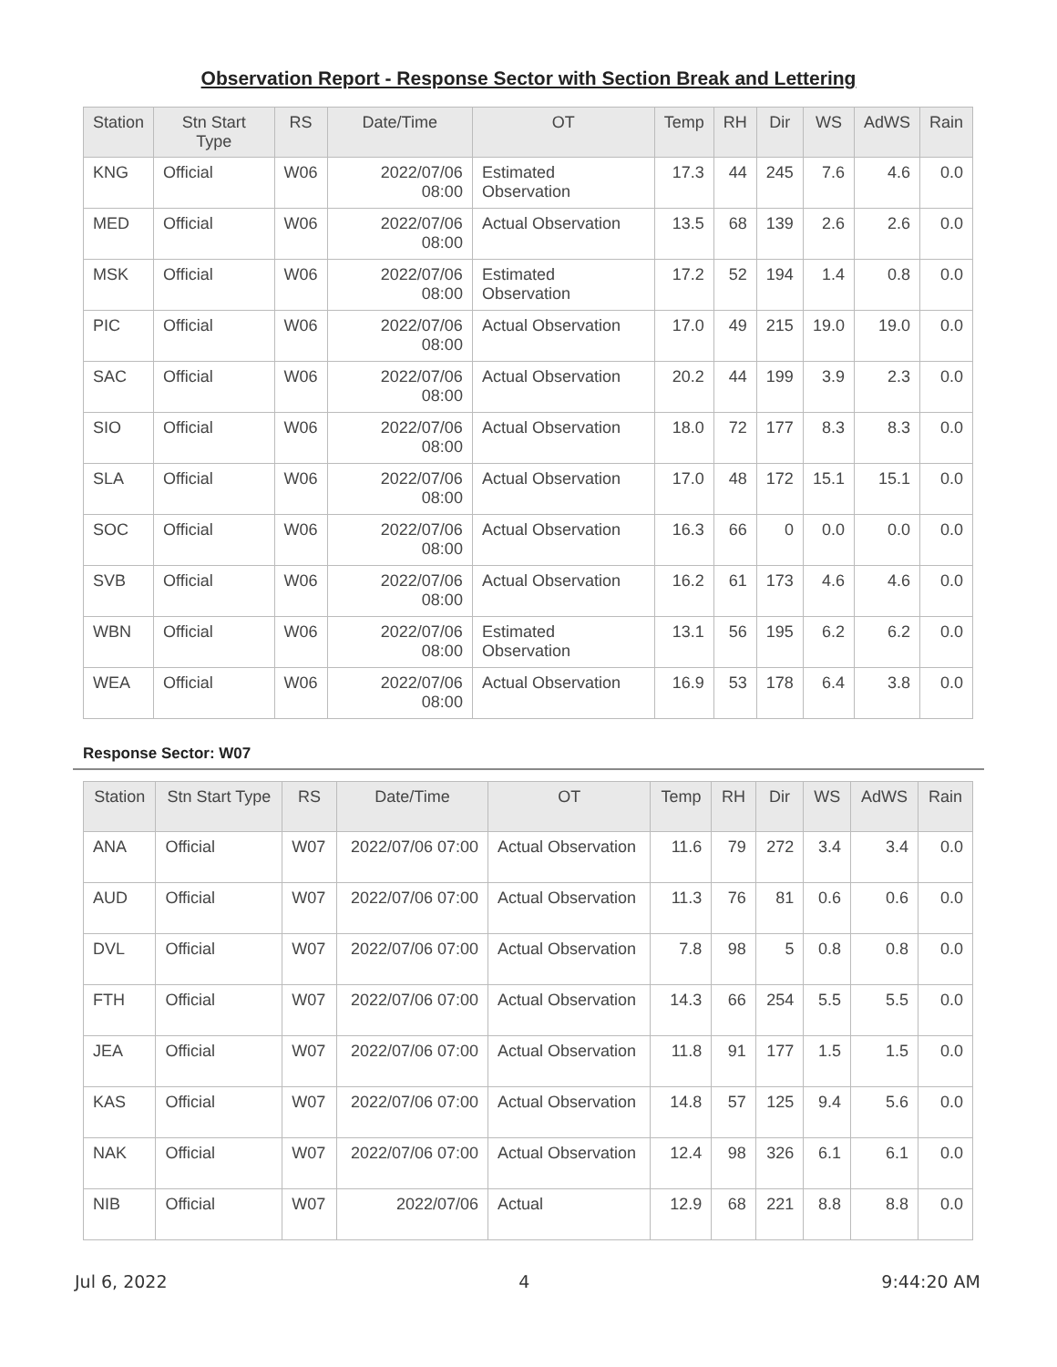Observation Report - Response Sector with Section Break and Lettering
| Station | Stn Start Type | RS | Date/Time | OT | Temp | RH | Dir | WS | AdWS | Rain |
| --- | --- | --- | --- | --- | --- | --- | --- | --- | --- | --- |
| KNG | Official | W06 | 2022/07/06 08:00 | Estimated Observation | 17.3 | 44 | 245 | 7.6 | 4.6 | 0.0 |
| MED | Official | W06 | 2022/07/06 08:00 | Actual Observation | 13.5 | 68 | 139 | 2.6 | 2.6 | 0.0 |
| MSK | Official | W06 | 2022/07/06 08:00 | Estimated Observation | 17.2 | 52 | 194 | 1.4 | 0.8 | 0.0 |
| PIC | Official | W06 | 2022/07/06 08:00 | Actual Observation | 17.0 | 49 | 215 | 19.0 | 19.0 | 0.0 |
| SAC | Official | W06 | 2022/07/06 08:00 | Actual Observation | 20.2 | 44 | 199 | 3.9 | 2.3 | 0.0 |
| SIO | Official | W06 | 2022/07/06 08:00 | Actual Observation | 18.0 | 72 | 177 | 8.3 | 8.3 | 0.0 |
| SLA | Official | W06 | 2022/07/06 08:00 | Actual Observation | 17.0 | 48 | 172 | 15.1 | 15.1 | 0.0 |
| SOC | Official | W06 | 2022/07/06 08:00 | Actual Observation | 16.3 | 66 | 0 | 0.0 | 0.0 | 0.0 |
| SVB | Official | W06 | 2022/07/06 08:00 | Actual Observation | 16.2 | 61 | 173 | 4.6 | 4.6 | 0.0 |
| WBN | Official | W06 | 2022/07/06 08:00 | Estimated Observation | 13.1 | 56 | 195 | 6.2 | 6.2 | 0.0 |
| WEA | Official | W06 | 2022/07/06 08:00 | Actual Observation | 16.9 | 53 | 178 | 6.4 | 3.8 | 0.0 |
Response Sector: W07
| Station | Stn Start Type | RS | Date/Time | OT | Temp | RH | Dir | WS | AdWS | Rain |
| --- | --- | --- | --- | --- | --- | --- | --- | --- | --- | --- |
| ANA | Official | W07 | 2022/07/06 07:00 | Actual Observation | 11.6 | 79 | 272 | 3.4 | 3.4 | 0.0 |
| AUD | Official | W07 | 2022/07/06 07:00 | Actual Observation | 11.3 | 76 | 81 | 0.6 | 0.6 | 0.0 |
| DVL | Official | W07 | 2022/07/06 07:00 | Actual Observation | 7.8 | 98 | 5 | 0.8 | 0.8 | 0.0 |
| FTH | Official | W07 | 2022/07/06 07:00 | Actual Observation | 14.3 | 66 | 254 | 5.5 | 5.5 | 0.0 |
| JEA | Official | W07 | 2022/07/06 07:00 | Actual Observation | 11.8 | 91 | 177 | 1.5 | 1.5 | 0.0 |
| KAS | Official | W07 | 2022/07/06 07:00 | Actual Observation | 14.8 | 57 | 125 | 9.4 | 5.6 | 0.0 |
| NAK | Official | W07 | 2022/07/06 07:00 | Actual Observation | 12.4 | 98 | 326 | 6.1 | 6.1 | 0.0 |
| NIB | Official | W07 | 2022/07/06 | Actual | 12.9 | 68 | 221 | 8.8 | 8.8 | 0.0 |
Jul 6, 2022 4 9:44:20 AM